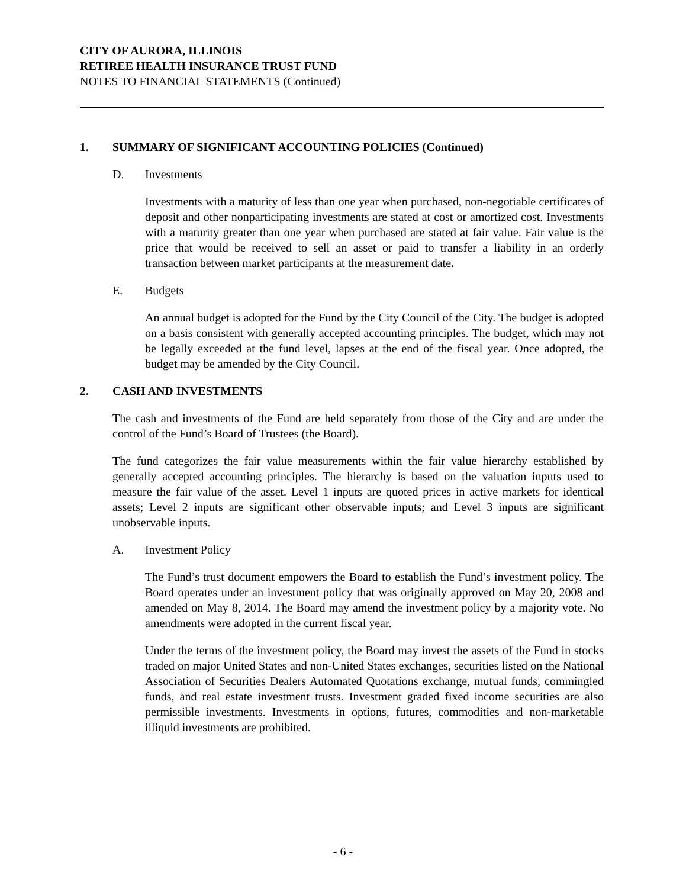CITY OF AURORA, ILLINOIS
RETIREE HEALTH INSURANCE TRUST FUND
NOTES TO FINANCIAL STATEMENTS (Continued)
1. SUMMARY OF SIGNIFICANT ACCOUNTING POLICIES (Continued)
D. Investments
Investments with a maturity of less than one year when purchased, non-negotiable certificates of deposit and other nonparticipating investments are stated at cost or amortized cost. Investments with a maturity greater than one year when purchased are stated at fair value. Fair value is the price that would be received to sell an asset or paid to transfer a liability in an orderly transaction between market participants at the measurement date.
E. Budgets
An annual budget is adopted for the Fund by the City Council of the City. The budget is adopted on a basis consistent with generally accepted accounting principles. The budget, which may not be legally exceeded at the fund level, lapses at the end of the fiscal year. Once adopted, the budget may be amended by the City Council.
2. CASH AND INVESTMENTS
The cash and investments of the Fund are held separately from those of the City and are under the control of the Fund’s Board of Trustees (the Board).
The fund categorizes the fair value measurements within the fair value hierarchy established by generally accepted accounting principles. The hierarchy is based on the valuation inputs used to measure the fair value of the asset. Level 1 inputs are quoted prices in active markets for identical assets; Level 2 inputs are significant other observable inputs; and Level 3 inputs are significant unobservable inputs.
A. Investment Policy
The Fund’s trust document empowers the Board to establish the Fund’s investment policy. The Board operates under an investment policy that was originally approved on May 20, 2008 and amended on May 8, 2014. The Board may amend the investment policy by a majority vote. No amendments were adopted in the current fiscal year.
Under the terms of the investment policy, the Board may invest the assets of the Fund in stocks traded on major United States and non-United States exchanges, securities listed on the National Association of Securities Dealers Automated Quotations exchange, mutual funds, commingled funds, and real estate investment trusts. Investment graded fixed income securities are also permissible investments. Investments in options, futures, commodities and non-marketable illiquid investments are prohibited.
- 6 -